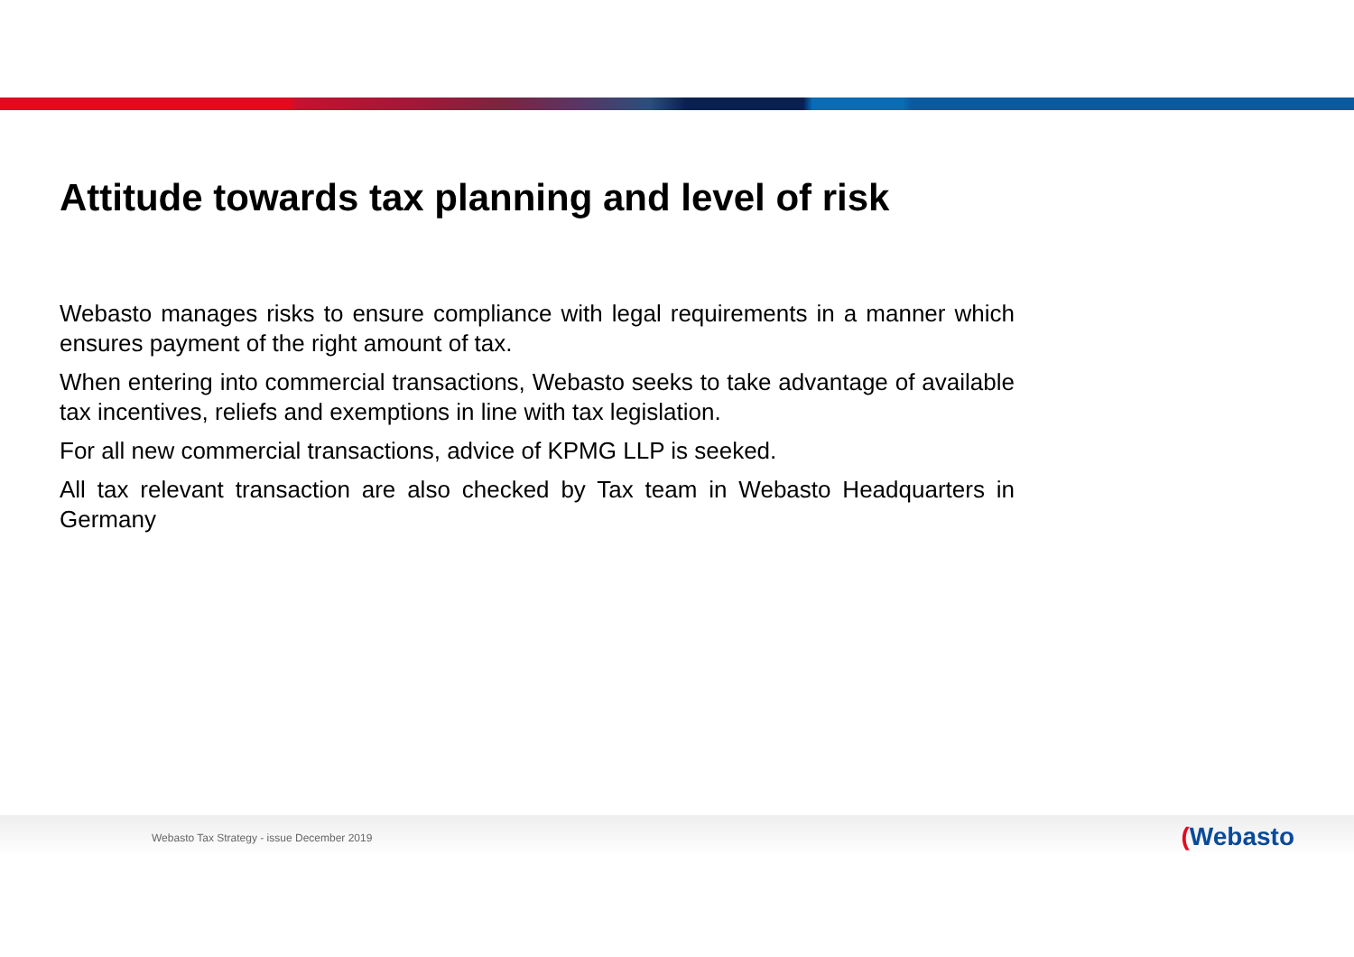Attitude towards tax planning and level of risk
Webasto manages risks to ensure compliance with legal requirements in a manner which ensures payment of the right amount of tax.
When entering into commercial transactions, Webasto seeks to take advantage of available tax incentives, reliefs and exemptions in line with tax legislation.
For all new commercial transactions, advice of KPMG LLP is seeked.
All tax relevant transaction are also checked by Tax team in Webasto Headquarters in Germany
Webasto Tax Strategy - issue December 2019
(Webasto